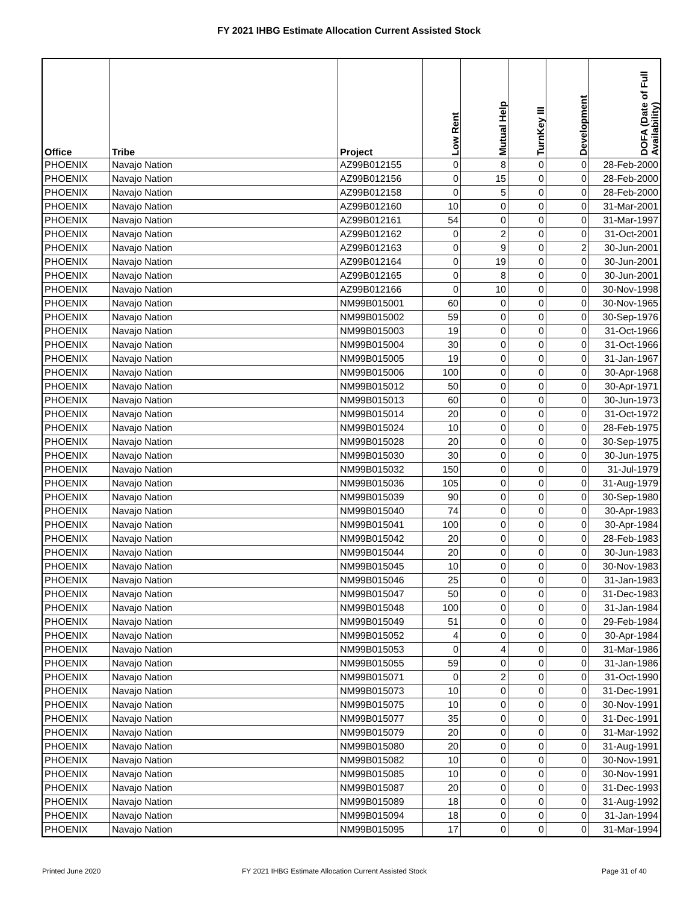FY 2021 IHBG Estimate Allocation Current Assisted Stock
| Office | Tribe | Project | Low Rent | Mutual Help | TurnKey III | Development | DOFA (Date of Full Availability) |
| --- | --- | --- | --- | --- | --- | --- | --- |
| PHOENIX | Navajo Nation | AZ99B012155 | 0 | 8 | 0 | 0 | 28-Feb-2000 |
| PHOENIX | Navajo Nation | AZ99B012156 | 0 | 15 | 0 | 0 | 28-Feb-2000 |
| PHOENIX | Navajo Nation | AZ99B012158 | 0 | 5 | 0 | 0 | 28-Feb-2000 |
| PHOENIX | Navajo Nation | AZ99B012160 | 10 | 0 | 0 | 0 | 31-Mar-2001 |
| PHOENIX | Navajo Nation | AZ99B012161 | 54 | 0 | 0 | 0 | 31-Mar-1997 |
| PHOENIX | Navajo Nation | AZ99B012162 | 0 | 2 | 0 | 0 | 31-Oct-2001 |
| PHOENIX | Navajo Nation | AZ99B012163 | 0 | 9 | 0 | 2 | 30-Jun-2001 |
| PHOENIX | Navajo Nation | AZ99B012164 | 0 | 19 | 0 | 0 | 30-Jun-2001 |
| PHOENIX | Navajo Nation | AZ99B012165 | 0 | 8 | 0 | 0 | 30-Jun-2001 |
| PHOENIX | Navajo Nation | AZ99B012166 | 0 | 10 | 0 | 0 | 30-Nov-1998 |
| PHOENIX | Navajo Nation | NM99B015001 | 60 | 0 | 0 | 0 | 30-Nov-1965 |
| PHOENIX | Navajo Nation | NM99B015002 | 59 | 0 | 0 | 0 | 30-Sep-1976 |
| PHOENIX | Navajo Nation | NM99B015003 | 19 | 0 | 0 | 0 | 31-Oct-1966 |
| PHOENIX | Navajo Nation | NM99B015004 | 30 | 0 | 0 | 0 | 31-Oct-1966 |
| PHOENIX | Navajo Nation | NM99B015005 | 19 | 0 | 0 | 0 | 31-Jan-1967 |
| PHOENIX | Navajo Nation | NM99B015006 | 100 | 0 | 0 | 0 | 30-Apr-1968 |
| PHOENIX | Navajo Nation | NM99B015012 | 50 | 0 | 0 | 0 | 30-Apr-1971 |
| PHOENIX | Navajo Nation | NM99B015013 | 60 | 0 | 0 | 0 | 30-Jun-1973 |
| PHOENIX | Navajo Nation | NM99B015014 | 20 | 0 | 0 | 0 | 31-Oct-1972 |
| PHOENIX | Navajo Nation | NM99B015024 | 10 | 0 | 0 | 0 | 28-Feb-1975 |
| PHOENIX | Navajo Nation | NM99B015028 | 20 | 0 | 0 | 0 | 30-Sep-1975 |
| PHOENIX | Navajo Nation | NM99B015030 | 30 | 0 | 0 | 0 | 30-Jun-1975 |
| PHOENIX | Navajo Nation | NM99B015032 | 150 | 0 | 0 | 0 | 31-Jul-1979 |
| PHOENIX | Navajo Nation | NM99B015036 | 105 | 0 | 0 | 0 | 31-Aug-1979 |
| PHOENIX | Navajo Nation | NM99B015039 | 90 | 0 | 0 | 0 | 30-Sep-1980 |
| PHOENIX | Navajo Nation | NM99B015040 | 74 | 0 | 0 | 0 | 30-Apr-1983 |
| PHOENIX | Navajo Nation | NM99B015041 | 100 | 0 | 0 | 0 | 30-Apr-1984 |
| PHOENIX | Navajo Nation | NM99B015042 | 20 | 0 | 0 | 0 | 28-Feb-1983 |
| PHOENIX | Navajo Nation | NM99B015044 | 20 | 0 | 0 | 0 | 30-Jun-1983 |
| PHOENIX | Navajo Nation | NM99B015045 | 10 | 0 | 0 | 0 | 30-Nov-1983 |
| PHOENIX | Navajo Nation | NM99B015046 | 25 | 0 | 0 | 0 | 31-Jan-1983 |
| PHOENIX | Navajo Nation | NM99B015047 | 50 | 0 | 0 | 0 | 31-Dec-1983 |
| PHOENIX | Navajo Nation | NM99B015048 | 100 | 0 | 0 | 0 | 31-Jan-1984 |
| PHOENIX | Navajo Nation | NM99B015049 | 51 | 0 | 0 | 0 | 29-Feb-1984 |
| PHOENIX | Navajo Nation | NM99B015052 | 4 | 0 | 0 | 0 | 30-Apr-1984 |
| PHOENIX | Navajo Nation | NM99B015053 | 0 | 4 | 0 | 0 | 31-Mar-1986 |
| PHOENIX | Navajo Nation | NM99B015055 | 59 | 0 | 0 | 0 | 31-Jan-1986 |
| PHOENIX | Navajo Nation | NM99B015071 | 0 | 2 | 0 | 0 | 31-Oct-1990 |
| PHOENIX | Navajo Nation | NM99B015073 | 10 | 0 | 0 | 0 | 31-Dec-1991 |
| PHOENIX | Navajo Nation | NM99B015075 | 10 | 0 | 0 | 0 | 30-Nov-1991 |
| PHOENIX | Navajo Nation | NM99B015077 | 35 | 0 | 0 | 0 | 31-Dec-1991 |
| PHOENIX | Navajo Nation | NM99B015079 | 20 | 0 | 0 | 0 | 31-Mar-1992 |
| PHOENIX | Navajo Nation | NM99B015080 | 20 | 0 | 0 | 0 | 31-Aug-1991 |
| PHOENIX | Navajo Nation | NM99B015082 | 10 | 0 | 0 | 0 | 30-Nov-1991 |
| PHOENIX | Navajo Nation | NM99B015085 | 10 | 0 | 0 | 0 | 30-Nov-1991 |
| PHOENIX | Navajo Nation | NM99B015087 | 20 | 0 | 0 | 0 | 31-Dec-1993 |
| PHOENIX | Navajo Nation | NM99B015089 | 18 | 0 | 0 | 0 | 31-Aug-1992 |
| PHOENIX | Navajo Nation | NM99B015094 | 18 | 0 | 0 | 0 | 31-Jan-1994 |
| PHOENIX | Navajo Nation | NM99B015095 | 17 | 0 | 0 | 0 | 31-Mar-1994 |
Printed June 2020 FY 2021 IHBG Estimate Allocation Current Assisted Stock Page 31 of 40